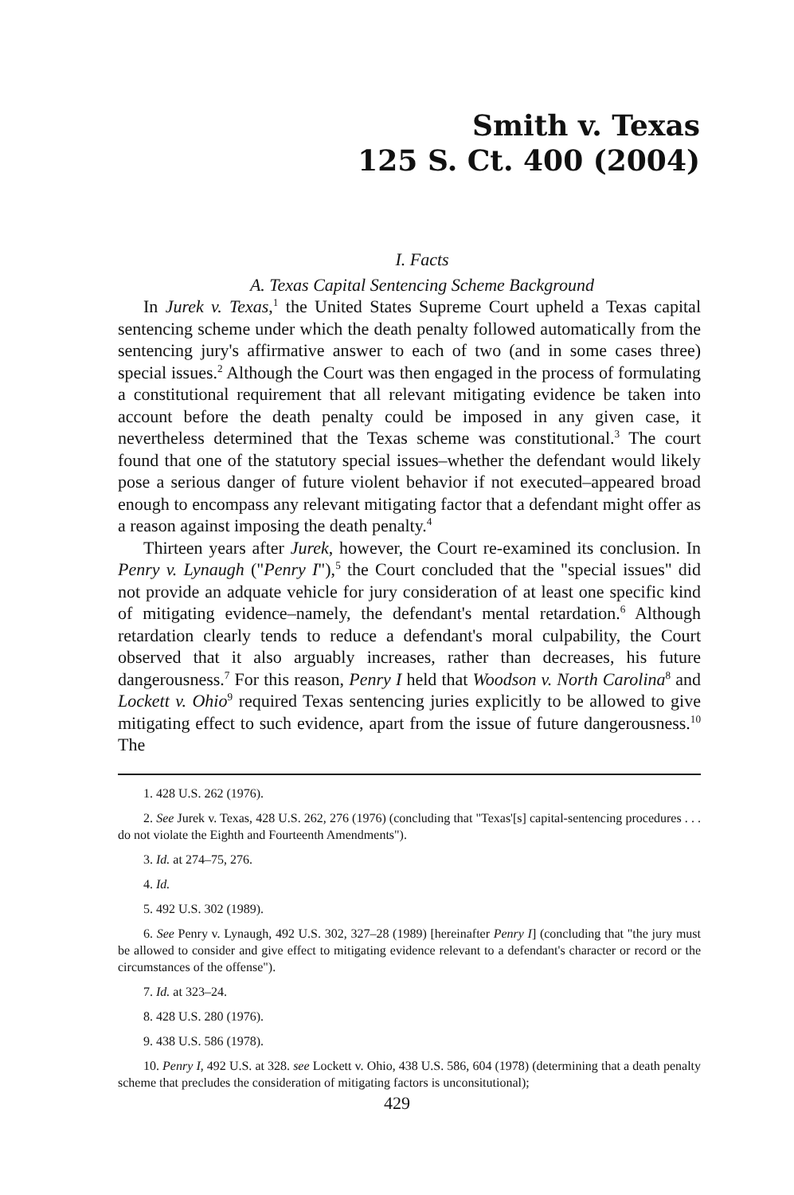Smith v. Texas
125 S. Ct. 400 (2004)
I. Facts
A. Texas Capital Sentencing Scheme Background
In Jurek v. Texas,<sup>1</sup> the United States Supreme Court upheld a Texas capital sentencing scheme under which the death penalty followed automatically from the sentencing jury's affirmative answer to each of two (and in some cases three) special issues.<sup>2</sup> Although the Court was then engaged in the process of formulating a constitutional requirement that all relevant mitigating evidence be taken into account before the death penalty could be imposed in any given case, it nevertheless determined that the Texas scheme was constitutional.<sup>3</sup> The court found that one of the statutory special issues–whether the defendant would likely pose a serious danger of future violent behavior if not executed–appeared broad enough to encompass any relevant mitigating factor that a defendant might offer as a reason against imposing the death penalty.<sup>4</sup>
Thirteen years after Jurek, however, the Court re-examined its conclusion. In Penry v. Lynaugh ("Penry I"),<sup>5</sup> the Court concluded that the "special issues" did not provide an adquate vehicle for jury consideration of at least one specific kind of mitigating evidence–namely, the defendant's mental retardation.<sup>6</sup> Although retardation clearly tends to reduce a defendant's moral culpability, the Court observed that it also arguably increases, rather than decreases, his future dangerousness.<sup>7</sup> For this reason, Penry I held that Woodson v. North Carolina<sup>8</sup> and Lockett v. Ohio<sup>9</sup> required Texas sentencing juries explicitly to be allowed to give mitigating effect to such evidence, apart from the issue of future dangerousness.<sup>10</sup> The
1. 428 U.S. 262 (1976).
2. See Jurek v. Texas, 428 U.S. 262, 276 (1976) (concluding that "Texas'[s] capital-sentencing procedures . . . do not violate the Eighth and Fourteenth Amendments").
3. Id. at 274–75, 276.
4. Id.
5. 492 U.S. 302 (1989).
6. See Penry v. Lynaugh, 492 U.S. 302, 327–28 (1989) [hereinafter Penry I] (concluding that "the jury must be allowed to consider and give effect to mitigating evidence relevant to a defendant's character or record or the circumstances of the offense").
7. Id. at 323–24.
8. 428 U.S. 280 (1976).
9. 438 U.S. 586 (1978).
10. Penry I, 492 U.S. at 328. see Lockett v. Ohio, 438 U.S. 586, 604 (1978) (determining that a death penalty scheme that precludes the consideration of mitigating factors is unconsitutional);
429